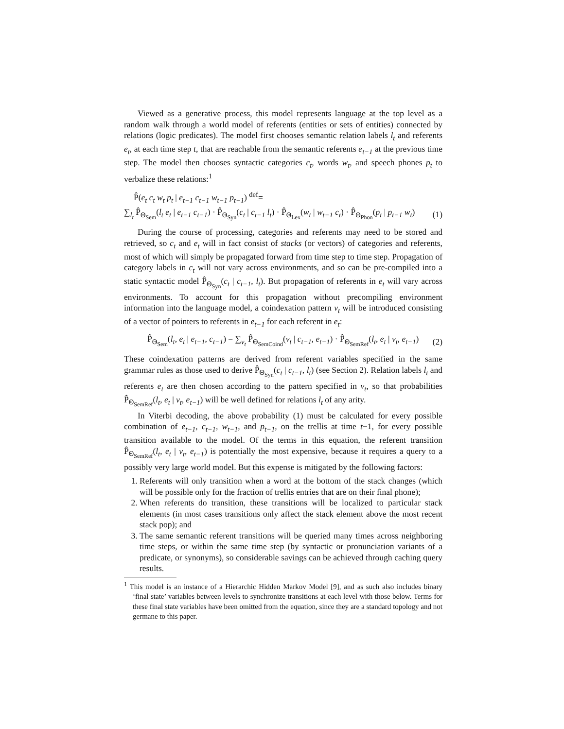Viewed as a generative process, this model represents language at the top level as a random walk through a world model of referents (entities or sets of entities) connected by relations (logic predicates). The model first chooses semantic relation labels l<sub>t</sub> and referents e<sub>t</sub>, at each time step t, that are reachable from the semantic referents e<sub>t−1</sub> at the previous time step. The model then chooses syntactic categories c<sub>t</sub>, words w<sub>t</sub>, and speech phones p<sub>t</sub> to verbalize these relations:<sup>1</sup>
P̂(e<sub>t</sub> c<sub>t</sub> w<sub>t</sub> p<sub>t</sub> | e<sub>t−1</sub> c<sub>t−1</sub> w<sub>t−1</sub> p<sub>t−1</sub>) <sup>def</sup>=
∑<sub>l<sub>t</sub></sub> P̂<sub>Θ<sub>Sem</sub></sub>(l<sub>t</sub> e<sub>t</sub> | e<sub>t−1</sub> c<sub>t−1</sub>) · P̂<sub>Θ<sub>Syn</sub></sub>(c<sub>t</sub> | c<sub>t−1</sub> l<sub>t</sub>) · P̂<sub>Θ<sub>Lex</sub></sub>(w<sub>t</sub> | w<sub>t−1</sub> c<sub>t</sub>) · P̂<sub>Θ<sub>Phon</sub></sub>(p<sub>t</sub> | p<sub>t−1</sub> w<sub>t</sub>) (1)
During the course of processing, categories and referents may need to be stored and retrieved, so c<sub>t</sub> and e<sub>t</sub> will in fact consist of stacks (or vectors) of categories and referents, most of which will simply be propagated forward from time step to time step. Propagation of category labels in c<sub>t</sub> will not vary across environments, and so can be pre-compiled into a static syntactic model P̂<sub>Θ<sub>Syn</sub></sub>(c<sub>t</sub> | c<sub>t−1</sub>, l<sub>t</sub>). But propagation of referents in e<sub>t</sub> will vary across environments. To account for this propagation without precompiling environment information into the language model, a coindexation pattern v<sub>t</sub> will be introduced consisting of a vector of pointers to referents in e<sub>t−1</sub> for each referent in e<sub>t</sub>:
P̂<sub>Θ<sub>Sem</sub></sub>(l<sub>t</sub>, e<sub>t</sub> | e<sub>t−1</sub>, c<sub>t−1</sub>) = ∑<sub>v<sub>t</sub></sub> P̂<sub>Θ<sub>SemCoind</sub></sub>(v<sub>t</sub> | c<sub>t−1</sub>, e<sub>t−1</sub>) · P̂<sub>Θ<sub>SemRef</sub></sub>(l<sub>t</sub>, e<sub>t</sub> | v<sub>t</sub>, e<sub>t−1</sub>) (2)
These coindexation patterns are derived from referent variables specified in the same grammar rules as those used to derive P̂<sub>Θ<sub>Syn</sub></sub>(c<sub>t</sub> | c<sub>t−1</sub>, l<sub>t</sub>) (see Section 2). Relation labels l<sub>t</sub> and referents e<sub>t</sub> are then chosen according to the pattern specified in v<sub>t</sub>, so that probabilities P̂<sub>Θ<sub>SemRef</sub></sub>(l<sub>t</sub>, e<sub>t</sub> | v<sub>t</sub>, e<sub>t−1</sub>) will be well defined for relations l<sub>t</sub> of any arity.
In Viterbi decoding, the above probability (1) must be calculated for every possible combination of e<sub>t−1</sub>, c<sub>t−1</sub>, w<sub>t−1</sub>, and p<sub>t−1</sub>, on the trellis at time t−1, for every possible transition available to the model. Of the terms in this equation, the referent transition P̂<sub>Θ<sub>SemRef</sub></sub>(l<sub>t</sub>, e<sub>t</sub> | v<sub>t</sub>, e<sub>t−1</sub>) is potentially the most expensive, because it requires a query to a possibly very large world model. But this expense is mitigated by the following factors:
1. Referents will only transition when a word at the bottom of the stack changes (which will be possible only for the fraction of trellis entries that are on their final phone);
2. When referents do transition, these transitions will be localized to particular stack elements (in most cases transitions only affect the stack element above the most recent stack pop); and
3. The same semantic referent transitions will be queried many times across neighboring time steps, or within the same time step (by syntactic or pronunciation variants of a predicate, or synonyms), so considerable savings can be achieved through caching query results.
<sup>1</sup> This model is an instance of a Hierarchic Hidden Markov Model [9], and as such also includes binary ‘final state’ variables between levels to synchronize transitions at each level with those below. Terms for these final state variables have been omitted from the equation, since they are a standard topology and not germane to this paper.